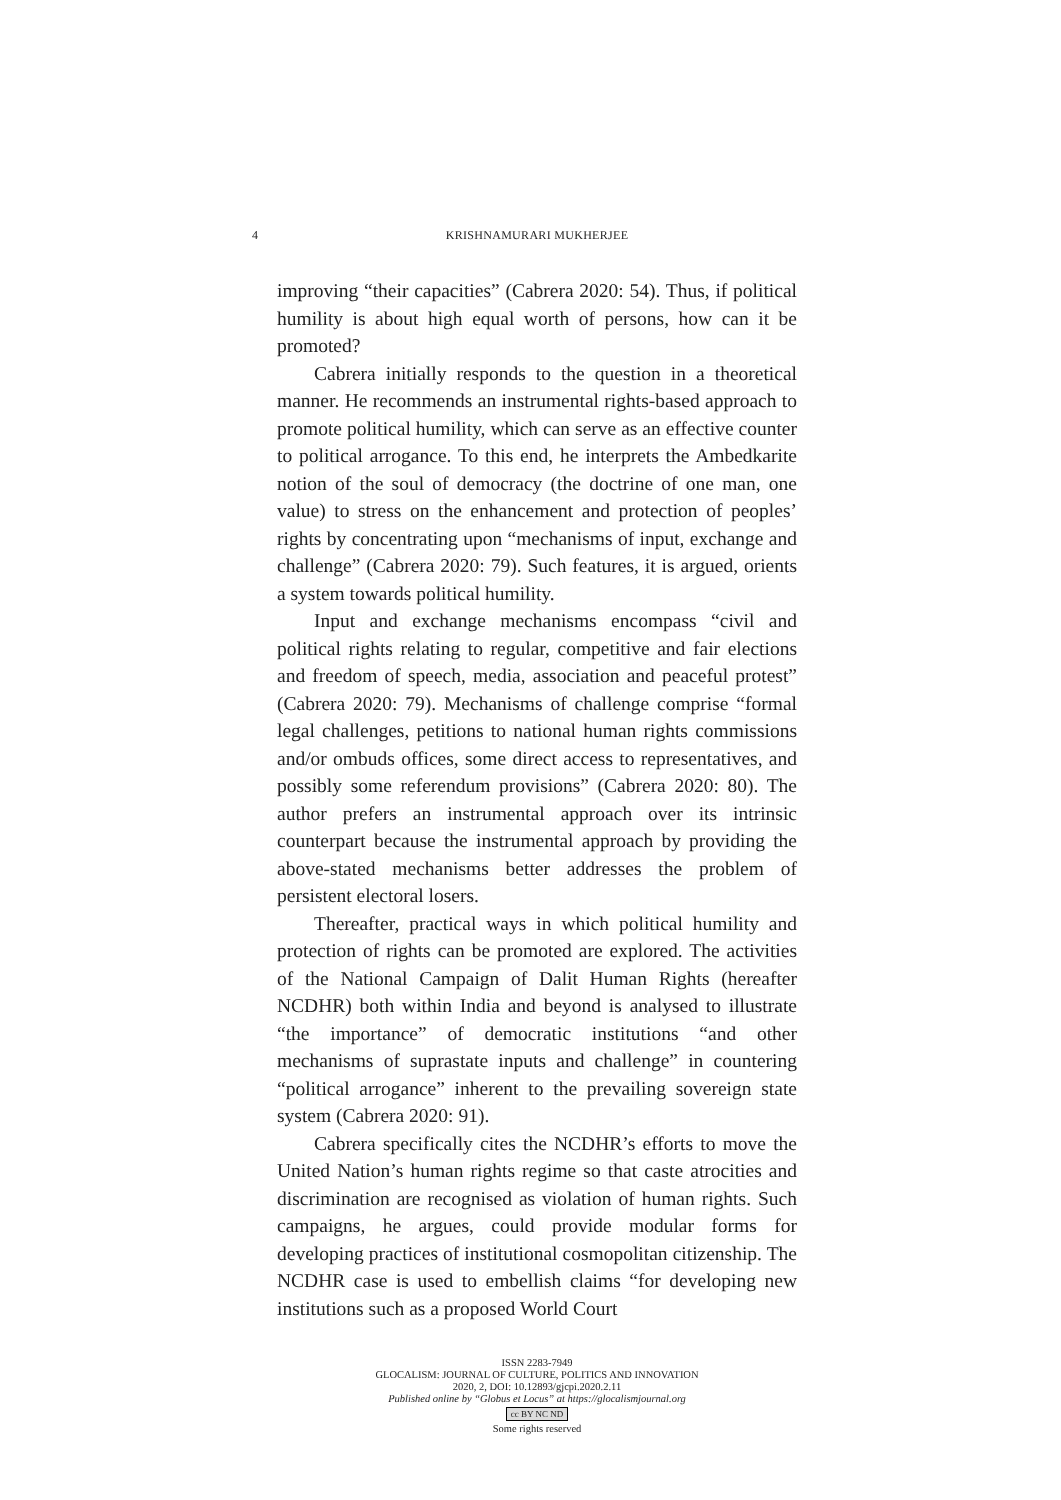4 KRISHNAMURARI MUKHERJEE
improving “their capacities” (Cabrera 2020: 54). Thus, if political humility is about high equal worth of persons, how can it be promoted?
Cabrera initially responds to the question in a theoretical manner. He recommends an instrumental rights-based approach to promote political humility, which can serve as an effective counter to political arrogance. To this end, he interprets the Ambedkarite notion of the soul of democracy (the doctrine of one man, one value) to stress on the enhancement and protection of peoples’ rights by concentrating upon “mechanisms of input, exchange and challenge” (Cabrera 2020: 79). Such features, it is argued, orients a system towards political humility.
Input and exchange mechanisms encompass “civil and political rights relating to regular, competitive and fair elections and freedom of speech, media, association and peaceful protest” (Cabrera 2020: 79). Mechanisms of challenge comprise “formal legal challenges, petitions to national human rights commissions and/or ombuds offices, some direct access to representatives, and possibly some referendum provisions” (Cabrera 2020: 80). The author prefers an instrumental approach over its intrinsic counterpart because the instrumental approach by providing the above-stated mechanisms better addresses the problem of persistent electoral losers.
Thereafter, practical ways in which political humility and protection of rights can be promoted are explored. The activities of the National Campaign of Dalit Human Rights (hereafter NCDHR) both within India and beyond is analysed to illustrate “the importance” of democratic institutions “and other mechanisms of suprastate inputs and challenge” in countering “political arrogance” inherent to the prevailing sovereign state system (Cabrera 2020: 91).
Cabrera specifically cites the NCDHR’s efforts to move the United Nation’s human rights regime so that caste atrocities and discrimination are recognised as violation of human rights. Such campaigns, he argues, could provide modular forms for developing practices of institutional cosmopolitan citizenship. The NCDHR case is used to embellish claims “for developing new institutions such as a proposed World Court
ISSN 2283-7949
GLOCALISM: JOURNAL OF CULTURE, POLITICS AND INNOVATION
2020, 2, DOI: 10.12893/gjcpi.2020.2.11
Published online by “Globus et Locus” at https://glocalismjournal.org
cc BY NC ND
Some rights reserved